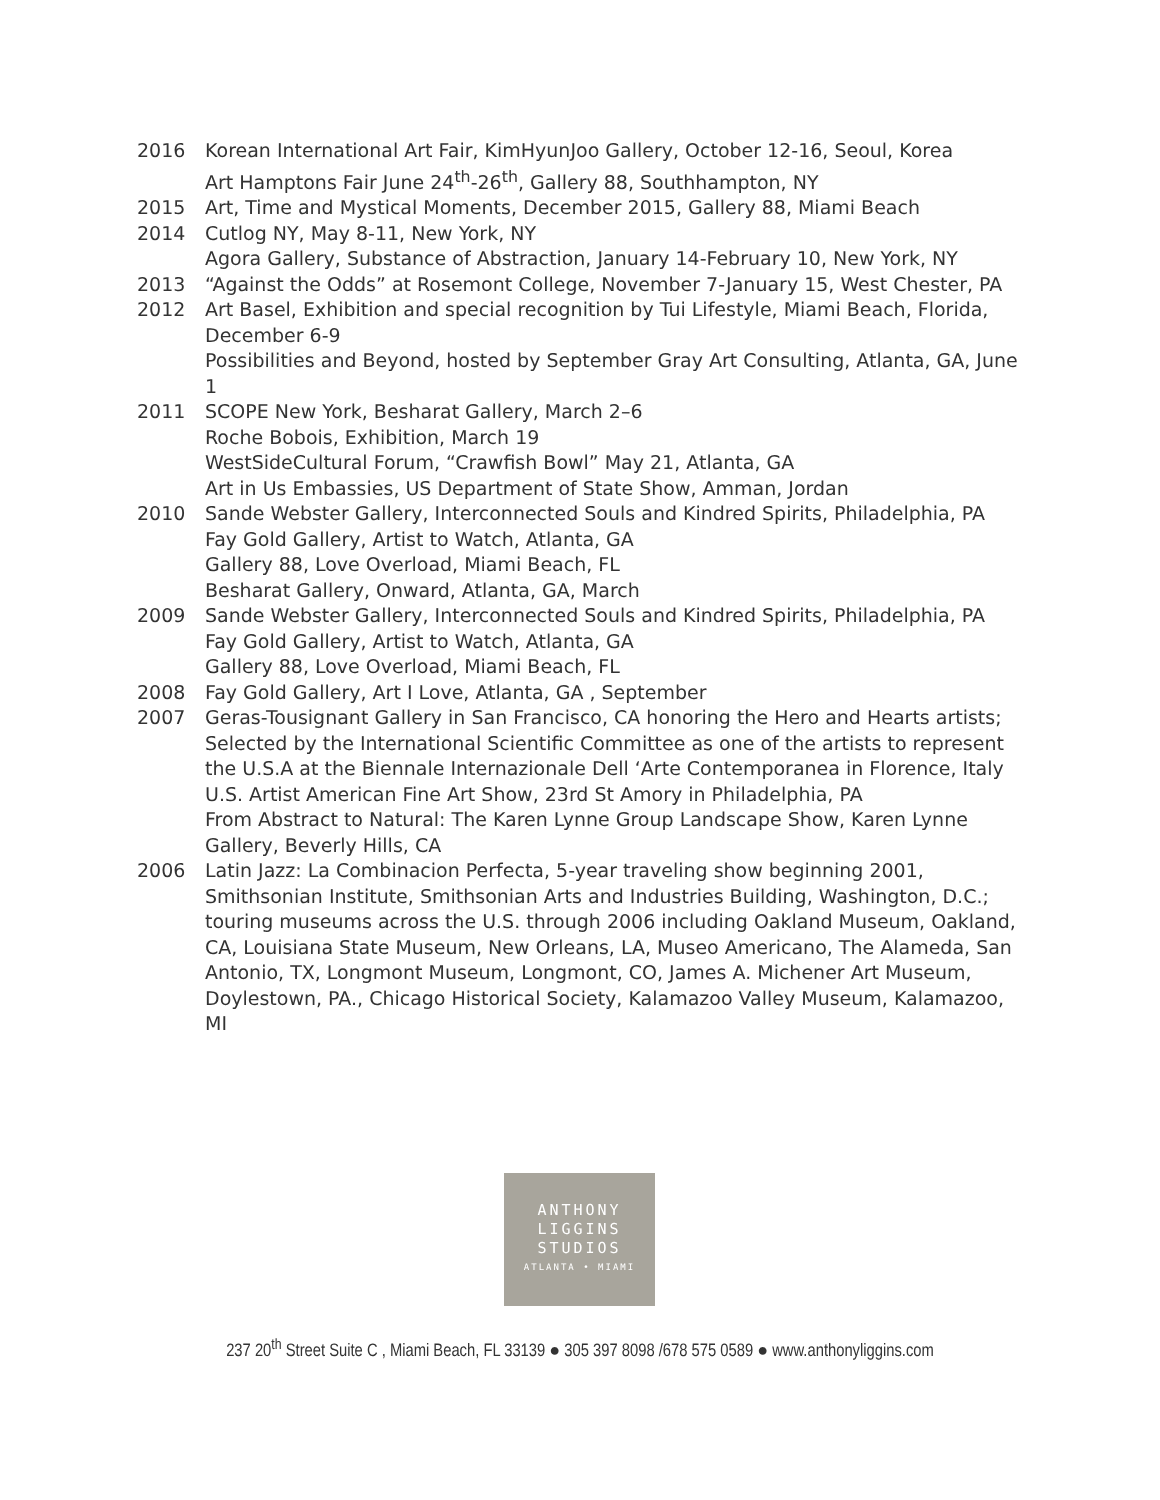2016 Korean International Art Fair, KimHyunJoo Gallery, October 12-16, Seoul, Korea
Art Hamptons Fair June 24<sup>th</sup>-26<sup>th</sup>, Gallery 88, Southhampton, NY
2015 Art, Time and Mystical Moments, December 2015, Gallery 88, Miami Beach
2014 Cutlog NY, May 8-11, New York, NY
Agora Gallery, Substance of Abstraction, January 14-February 10, New York, NY
2013 “Against the Odds” at Rosemont College, November 7-January 15, West Chester, PA
2012 Art Basel, Exhibition and special recognition by Tui Lifestyle, Miami Beach, Florida, December 6-9
Possibilities and Beyond, hosted by September Gray Art Consulting, Atlanta, GA, June 1
2011 SCOPE New York, Besharat Gallery, March 2–6
Roche Bobois, Exhibition, March 19
WestSideCultural Forum, “Crawfish Bowl” May 21, Atlanta, GA
Art in Us Embassies, US Department of State Show, Amman, Jordan
2010 Sande Webster Gallery, Interconnected Souls and Kindred Spirits, Philadelphia, PA
Fay Gold Gallery, Artist to Watch, Atlanta, GA
Gallery 88, Love Overload, Miami Beach, FL
Besharat Gallery, Onward, Atlanta, GA, March
2009 Sande Webster Gallery, Interconnected Souls and Kindred Spirits, Philadelphia, PA
Fay Gold Gallery, Artist to Watch, Atlanta, GA
Gallery 88, Love Overload, Miami Beach, FL
2008 Fay Gold Gallery, Art I Love, Atlanta, GA , September
2007 Geras-Tousignant Gallery in San Francisco, CA honoring the Hero and Hearts artists;
Selected by the International Scientific Committee as one of the artists to represent the U.S.A at the Biennale Internazionale Dell ‘Arte Contemporanea in Florence, Italy
U.S. Artist American Fine Art Show, 23rd St Amory in Philadelphia, PA
From Abstract to Natural: The Karen Lynne Group Landscape Show, Karen Lynne Gallery, Beverly Hills, CA
2006 Latin Jazz: La Combinacion Perfecta, 5-year traveling show beginning 2001, Smithsonian Institute, Smithsonian Arts and Industries Building, Washington, D.C.; touring museums across the U.S. through 2006 including Oakland Museum, Oakland, CA, Louisiana State Museum, New Orleans, LA, Museo Americano, The Alameda, San Antonio, TX, Longmont Museum, Longmont, CO, James A. Michener Art Museum, Doylestown, PA., Chicago Historical Society, Kalamazoo Valley Museum, Kalamazoo, MI
ANTHONY
LIGGINS
STUDIOS
ATLANTA • MIAMI
237 20<sup>th</sup> Street Suite C , Miami Beach, FL 33139 ● 305 397 8098 /678 575 0589 ● www.anthonyliggins.com